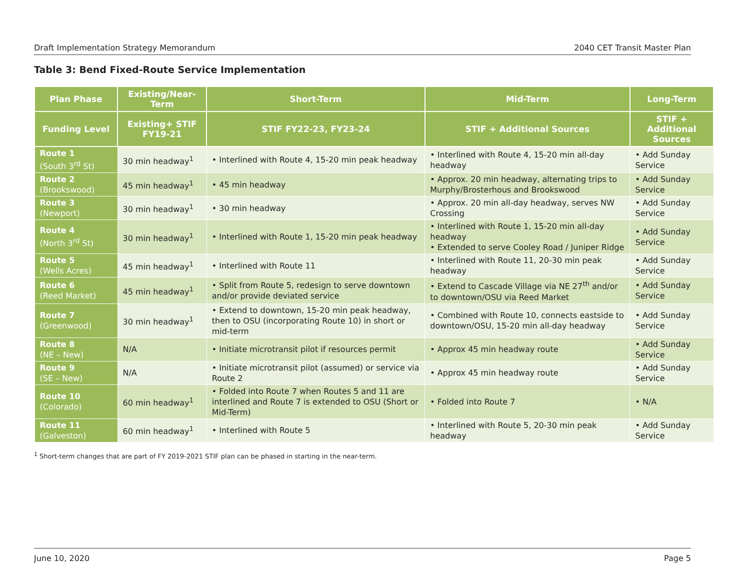Draft Implementation Strategy Memorandum 2040 CET Transit Master Plan
Table 3: Bend Fixed-Route Service Implementation
| Plan Phase | Existing/Near-Term | Short-Term | Mid-Term | Long-Term |
| --- | --- | --- | --- | --- |
| Funding Level | Existing+ STIF FY19-21 | STIF FY22-23, FY23-24 | STIF + Additional Sources | STIF + Additional Sources |
| Route 1 (South 3<sup>rd</sup> St) | 30 min headway<sup>1</sup> | • Interlined with Route 4, 15-20 min peak headway | • Interlined with Route 4, 15-20 min all-day headway | • Add Sunday Service |
| Route 2 (Brookswood) | 45 min headway<sup>1</sup> | • 45 min headway | • Approx. 20 min headway, alternating trips to Murphy/Brosterhous and Brookswood | • Add Sunday Service |
| Route 3 (Newport) | 30 min headway<sup>1</sup> | • 30 min headway | • Approx. 20 min all-day headway, serves NW Crossing | • Add Sunday Service |
| Route 4 (North 3<sup>rd</sup> St) | 30 min headway<sup>1</sup> | • Interlined with Route 1, 15-20 min peak headway | • Interlined with Route 1, 15-20 min all-day headway • Extended to serve Cooley Road / Juniper Ridge | • Add Sunday Service |
| Route 5 (Wells Acres) | 45 min headway<sup>1</sup> | • Interlined with Route 11 | • Interlined with Route 11, 20-30 min peak headway | • Add Sunday Service |
| Route 6 (Reed Market) | 45 min headway<sup>1</sup> | • Split from Route 5, redesign to serve downtown and/or provide deviated service | • Extend to Cascade Village via NE 27<sup>th</sup> and/or to downtown/OSU via Reed Market | • Add Sunday Service |
| Route 7 (Greenwood) | 30 min headway<sup>1</sup> | • Extend to downtown, 15-20 min peak headway, then to OSU (incorporating Route 10) in short or mid-term | • Combined with Route 10, connects eastside to downtown/OSU, 15-20 min all-day headway | • Add Sunday Service |
| Route 8 (NE – New) | N/A | • Initiate microtransit pilot if resources permit | • Approx 45 min headway route | • Add Sunday Service |
| Route 9 (SE – New) | N/A | • Initiate microtransit pilot (assumed) or service via Route 2 | • Approx 45 min headway route | • Add Sunday Service |
| Route 10 (Colorado) | 60 min headway<sup>1</sup> | • Folded into Route 7 when Routes 5 and 11 are interlined and Route 7 is extended to OSU (Short or Mid-Term) | • Folded into Route 7 | • N/A |
| Route 11 (Galveston) | 60 min headway<sup>1</sup> | • Interlined with Route 5 | • Interlined with Route 5, 20-30 min peak headway | • Add Sunday Service |
<sup>1</sup> Short-term changes that are part of FY 2019-2021 STIF plan can be phased in starting in the near-term.
June 10, 2020 Page 5